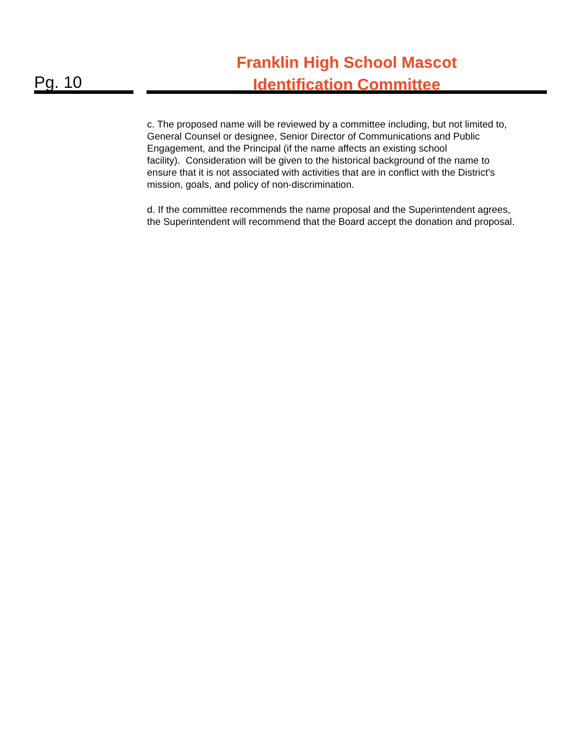Pg. 10
Franklin High School Mascot
Identification Committee
c. The proposed name will be reviewed by a committee including, but not limited to,
General Counsel or designee, Senior Director of Communications and Public
Engagement, and the Principal (if the name affects an existing school
facility). Consideration will be given to the historical background of the name to
ensure that it is not associated with activities that are in conflict with the District’s
mission, goals, and policy of non-discrimination.
d. If the committee recommends the name proposal and the Superintendent agrees,
the Superintendent will recommend that the Board accept the donation and proposal.